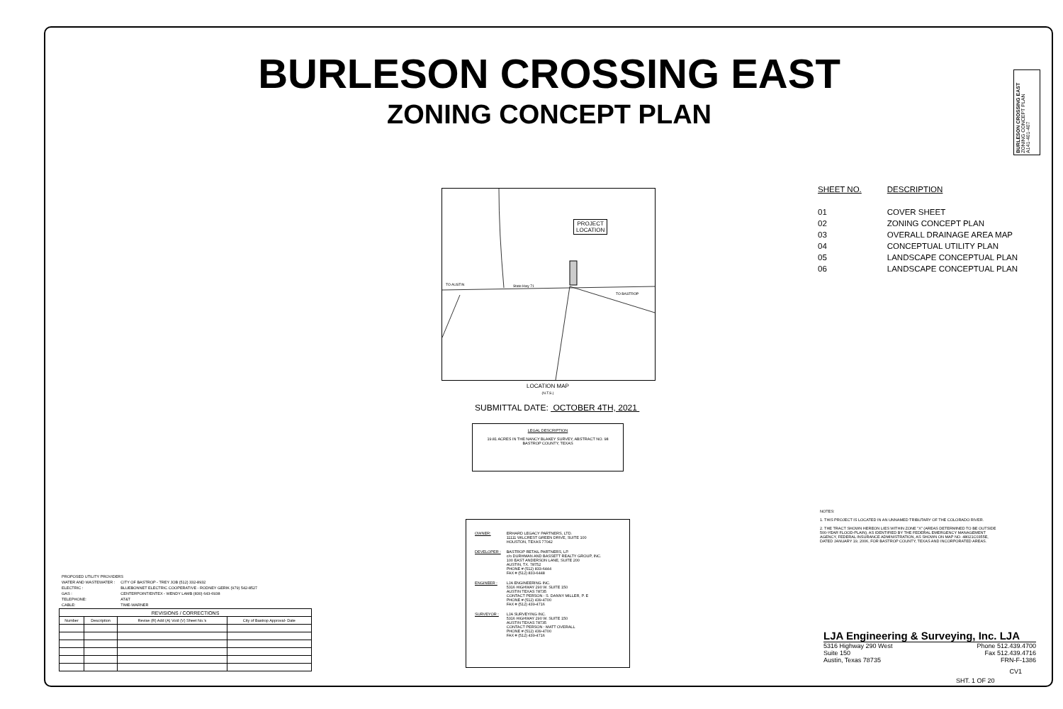BURLESON CROSSING EAST
ZONING CONCEPT PLAN
BURLESON CROSSING EAST
ZONING CONCEPT PLAN
A141-401-407
PROJECT
LOCATION
TO AUSTIN State Hwy 71
TO BASTROP
LOCATION MAP
(N.T.S.)
SUBMITTAL DATE: OCTOBER 4TH, 2021
LEGAL DESCRIPTION
19.81 ACRES IN THE NANCY BLAKEY SURVEY, ABSTRACT NO. 98
BASTROP COUNTY, TEXAS
| SHEET NO. | DESCRIPTION |
| 01 | COVER SHEET |
| 02 | ZONING CONCEPT PLAN |
| 03 | OVERALL DRAINAGE AREA MAP |
| 04 | CONCEPTUAL UTILITY PLAN |
| 05 | LANDSCAPE CONCEPTUAL PLAN |
| 06 | LANDSCAPE CONCEPTUAL PLAN |
NOTES:
1. THIS PROJECT IS LOCATED IN AN UNNAMED TRIBUTARY OF THE COLORADO RIVER.
2. THE TRACT SHOWN HEREON LIES WITHIN ZONE "X" (AREAS DETERMINED TO BE OUTSIDE 500-YEAR FLOOD-PLAIN), AS IDENTIFIED BY THE FEDERAL EMERGENCY MANAGEMENT AGENCY, FEDERAL INSURANCE ADMINISTRATION, AS SHOWN ON MAP NO. 48021C0355E, DATED JANUARY 19, 2006, FOR BASTROP COUNTY, TEXAS AND INCORPORATED AREAS.
| OWNER: | ERHARD LEGACY PARTNERS, LTD. 11111 WILCREST GREEN DRIVE, SUITE 100 HOUSTON, TEXAS 77042 |
| DEVELOPER : | BASTROP RETAIL PARTNERS, LP. c/o DURHMAN AND BASSETT REALTY GROUP, INC. 100 EAST ANDERSON LANE, SUITE 200 AUSTIN, TX. 78752 PHONE # (512) 833-6444 FAX # (512) 833-6448 |
| ENGINEER : | LJA ENGINEERING INC. 5316 HIGHWAY 290 W. SUITE 150 AUSTIN TEXAS 78735 CONTACT PERSON : S. DANNY MILLER, P. E PHONE # (512) 439-4700 FAX # (512) 439-4716 |
| SURVEYOR : | LJA SURVEYING INC. 5316 HIGHWAY 290 W. SUITE 150 AUSTIN TEXAS 78735 CONTACT PERSON : MATT OVERALL PHONE # (512) 439-4700 FAX # (512) 439-4716 |
| PROPOSED UTILITY PROVIDERS | |
| WATER AND WASTEWATER : | CITY OF BASTROP - TREY JOB (512) 332-8932 |
| ELECTRIC : | BLUEBONNET ELECTRIC COOPERATIVE - RODNEY GERIK (979) 542-8527 |
| GAS : | CENTERPOINT/ENTEX - WENDY LAMB (830) 643-6938 |
| TELEPHONE: | AT&T |
| CABLE: | TIME-WARNER |
| REVISIONS / CORRECTIONS | | | |
| --- | --- | --- | --- |
| Number | Description | Revise (R) Add (A) Void (V) Sheet No.'s | City of Bastrop Approval- Date |
LJA Engineering & Surveying, Inc. LJA
5316 Highway 290 West
Suite 150
Austin, Texas 78735
Phone 512.439.4700
Fax 512.439.4716
FRN-F-1386
CV1
SHT. 1 OF 20